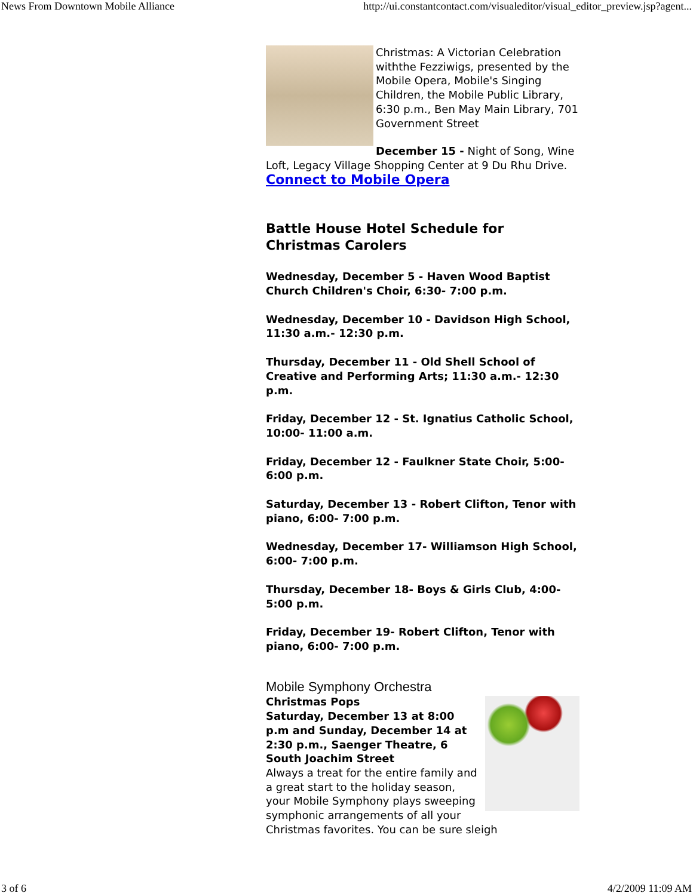News From Downtown Mobile Alliance http://ui.constantcontact.com/visualeditor/visual_editor_preview.jsp?agent...
Christmas: A Victorian Celebration withthe Fezziwigs, presented by the Mobile Opera, Mobile's Singing Children, the Mobile Public Library, 6:30 p.m., Ben May Main Library, 701 Government Street
December 15 - Night of Song, Wine Loft, Legacy Village Shopping Center at 9 Du Rhu Drive.
Connect to Mobile Opera
Battle House Hotel Schedule for Christmas Carolers
Wednesday, December 5 - Haven Wood Baptist Church Children's Choir, 6:30- 7:00 p.m.
Wednesday, December 10 - Davidson High School, 11:30 a.m.- 12:30 p.m.
Thursday, December 11 - Old Shell School of Creative and Performing Arts; 11:30 a.m.- 12:30 p.m.
Friday, December 12 - St. Ignatius Catholic School, 10:00- 11:00 a.m.
Friday, December 12 - Faulkner State Choir, 5:00- 6:00 p.m.
Saturday, December 13 - Robert Clifton, Tenor with piano, 6:00- 7:00 p.m.
Wednesday, December 17- Williamson High School, 6:00- 7:00 p.m.
Thursday, December 18- Boys & Girls Club, 4:00- 5:00 p.m.
Friday, December 19- Robert Clifton, Tenor with piano, 6:00- 7:00 p.m.
Mobile Symphony Orchestra
Christmas Pops
Saturday, December 13 at 8:00 p.m and Sunday, December 14 at 2:30 p.m., Saenger Theatre, 6 South Joachim Street
Always a treat for the entire family and a great start to the holiday season, your Mobile Symphony plays sweeping symphonic arrangements of all your Christmas favorites. You can be sure sleigh
3 of 6 4/2/2009 11:09 AM